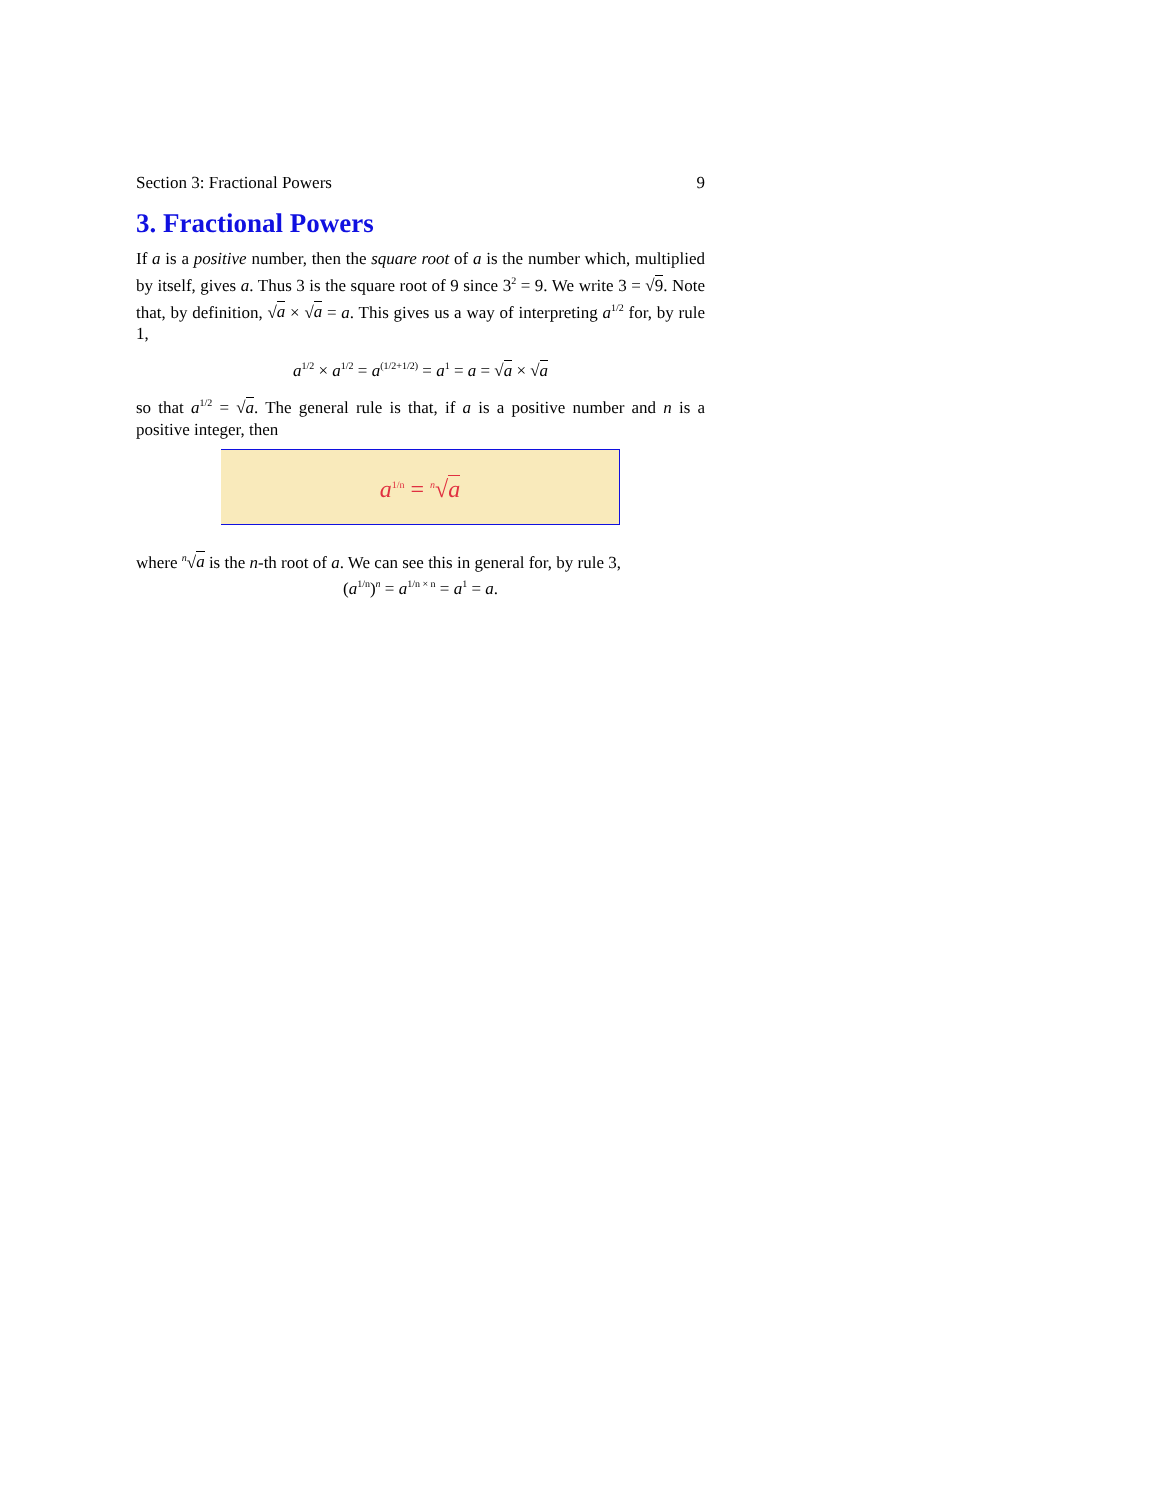Section 3: Fractional Powers 9
3. Fractional Powers
If a is a positive number, then the square root of a is the number which, multiplied by itself, gives a. Thus 3 is the square root of 9 since 3<sup>2</sup> = 9. We write 3 = √9. Note that, by definition, √a × √a = a. This gives us a way of interpreting a<sup>1/2</sup> for, by rule 1,
a<sup>1/2</sup> × a<sup>1/2</sup> = a<sup>(1/2+1/2)</sup> = a<sup>1</sup> = a = √a × √a
so that a<sup>1/2</sup> = √a. The general rule is that, if a is a positive number and n is a positive integer, then
a<sup>1/n</sup> = <sup>n</sup>√a
where <sup>n</sup>√a is the n-th root of a. We can see this in general for, by rule 3,
(a<sup>1/n</sup>)<sup>n</sup> = a<sup>1/n × n</sup> = a<sup>1</sup> = a.